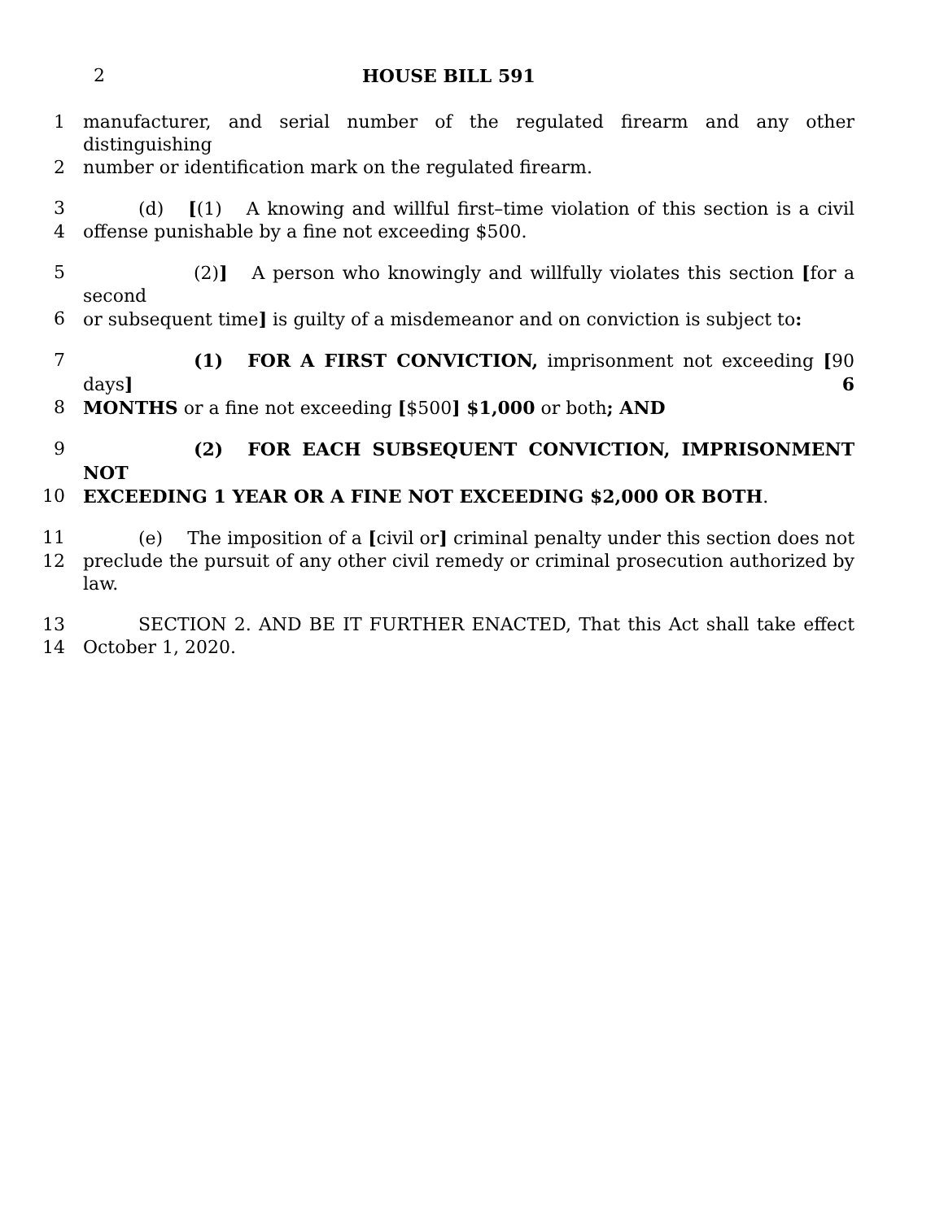2 HOUSE BILL 591
1 manufacturer, and serial number of the regulated firearm and any other distinguishing
2 number or identification mark on the regulated firearm.
3 (d) [(1) A knowing and willful first–time violation of this section is a civil
4 offense punishable by a fine not exceeding $500.
5 (2)] A person who knowingly and willfully violates this section [for a second
6 or subsequent time] is guilty of a misdemeanor and on conviction is subject to:
7 (1) FOR A FIRST CONVICTION, imprisonment not exceeding [90 days] 6
8 MONTHS or a fine not exceeding [$500] $1,000 or both; AND
9 (2) FOR EACH SUBSEQUENT CONVICTION, IMPRISONMENT NOT
10 EXCEEDING 1 YEAR OR A FINE NOT EXCEEDING $2,000 OR BOTH.
11 (e) The imposition of a [civil or] criminal penalty under this section does not
12 preclude the pursuit of any other civil remedy or criminal prosecution authorized by law.
13 SECTION 2. AND BE IT FURTHER ENACTED, That this Act shall take effect
14 October 1, 2020.